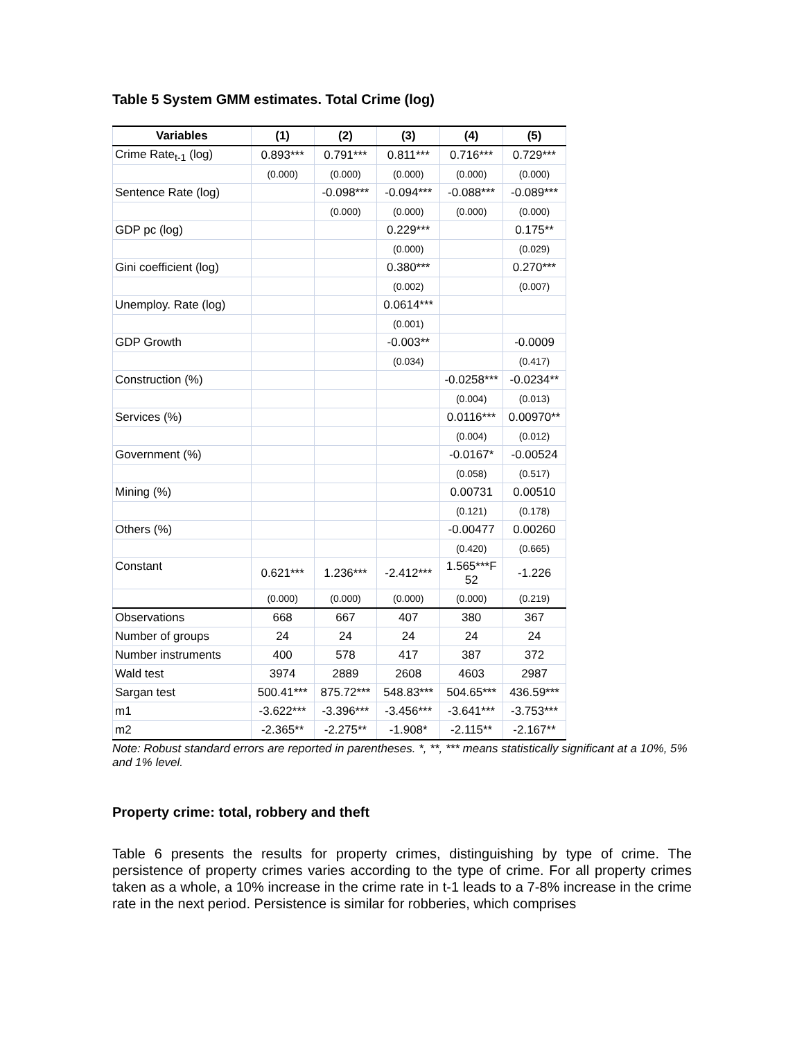Table 5 System GMM estimates. Total Crime (log)
| Variables | (1) | (2) | (3) | (4) | (5) |
| --- | --- | --- | --- | --- | --- |
| Crime Rate<sub>t-1</sub> (log) | 0.893*** | 0.791*** | 0.811*** | 0.716*** | 0.729*** |
| | (0.000) | (0.000) | (0.000) | (0.000) | (0.000) |
| Sentence Rate (log) | | -0.098*** | -0.094*** | -0.088*** | -0.089*** |
| | | (0.000) | (0.000) | (0.000) | (0.000) |
| GDP pc (log) | | | 0.229*** | | 0.175** |
| | | | (0.000) | | (0.029) |
| Gini coefficient (log) | | | 0.380*** | | 0.270*** |
| | | | (0.002) | | (0.007) |
| Unemploy. Rate (log) | | | 0.0614*** | | |
| | | | (0.001) | | |
| GDP Growth | | | -0.003** | | -0.0009 |
| | | | (0.034) | | (0.417) |
| Construction (%) | | | | -0.0258*** | -0.0234** |
| | | | | (0.004) | (0.013) |
| Services (%) | | | | 0.0116*** | 0.00970** |
| | | | | (0.004) | (0.012) |
| Government (%) | | | | -0.0167* | -0.00524 |
| | | | | (0.058) | (0.517) |
| Mining (%) | | | | 0.00731 | 0.00510 |
| | | | | (0.121) | (0.178) |
| Others (%) | | | | -0.00477 | 0.00260 |
| | | | | (0.420) | (0.665) |
| Constant | 0.621*** | 1.236*** | -2.412*** | 1.565***F 52 | -1.226 |
| | (0.000) | (0.000) | (0.000) | (0.000) | (0.219) |
| Observations | 668 | 667 | 407 | 380 | 367 |
| Number of groups | 24 | 24 | 24 | 24 | 24 |
| Number instruments | 400 | 578 | 417 | 387 | 372 |
| Wald test | 3974 | 2889 | 2608 | 4603 | 2987 |
| Sargan test | 500.41*** | 875.72*** | 548.83*** | 504.65*** | 436.59*** |
| m1 | -3.622*** | -3.396*** | -3.456*** | -3.641*** | -3.753*** |
| m2 | -2.365** | -2.275** | -1.908* | -2.115** | -2.167** |
Note: Robust standard errors are reported in parentheses. *, **, *** means statistically significant at a 10%, 5% and 1% level.
Property crime: total, robbery and theft
Table 6 presents the results for property crimes, distinguishing by type of crime. The persistence of property crimes varies according to the type of crime. For all property crimes taken as a whole, a 10% increase in the crime rate in t-1 leads to a 7-8% increase in the crime rate in the next period. Persistence is similar for robberies, which comprises